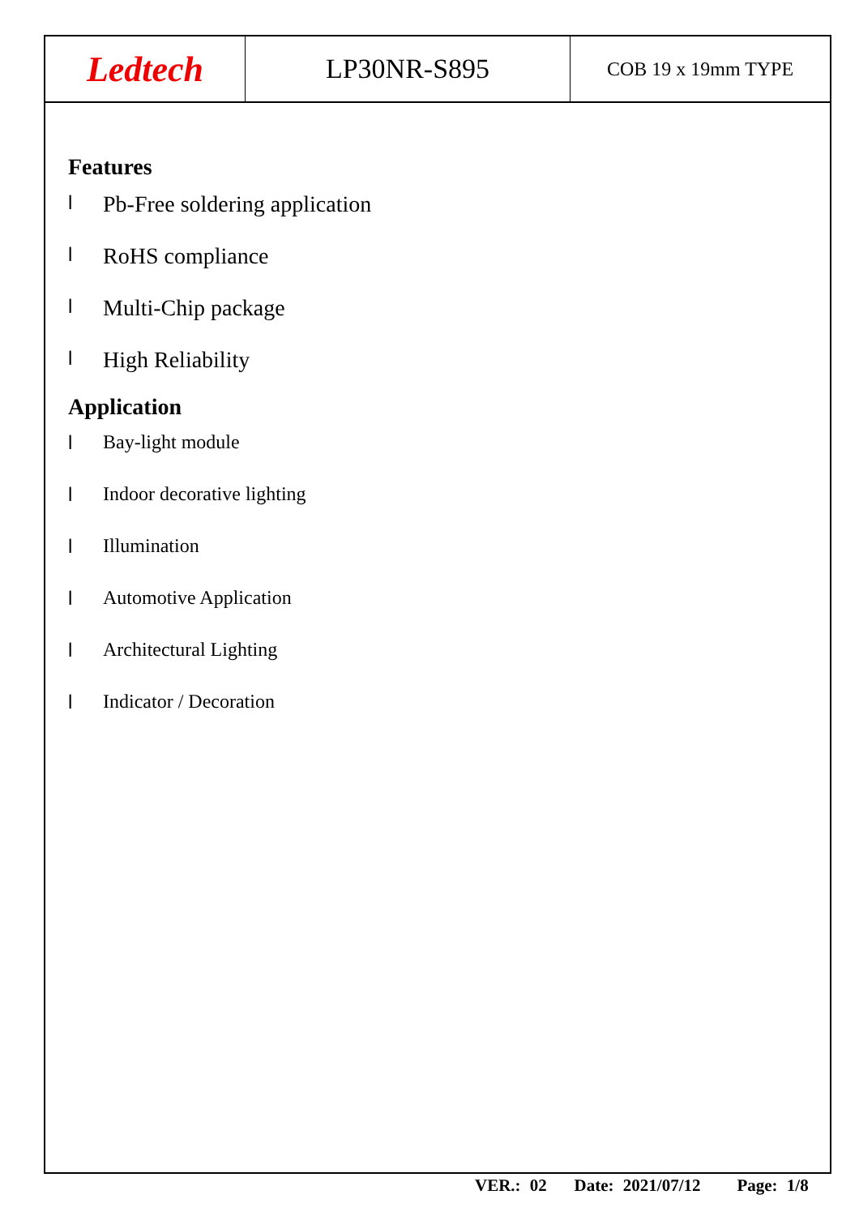Ledtech
LP30NR-S895
COB 19 x 19mm TYPE
Features
l Pb-Free soldering application
l RoHS compliance
l Multi-Chip package
l High Reliability
Application
l Bay-light module
l Indoor decorative lighting
l Illumination
l Automotive Application
l Architectural Lighting
l Indicator / Decoration
VER.: 02 Date: 2021/07/12 Page: 1/8